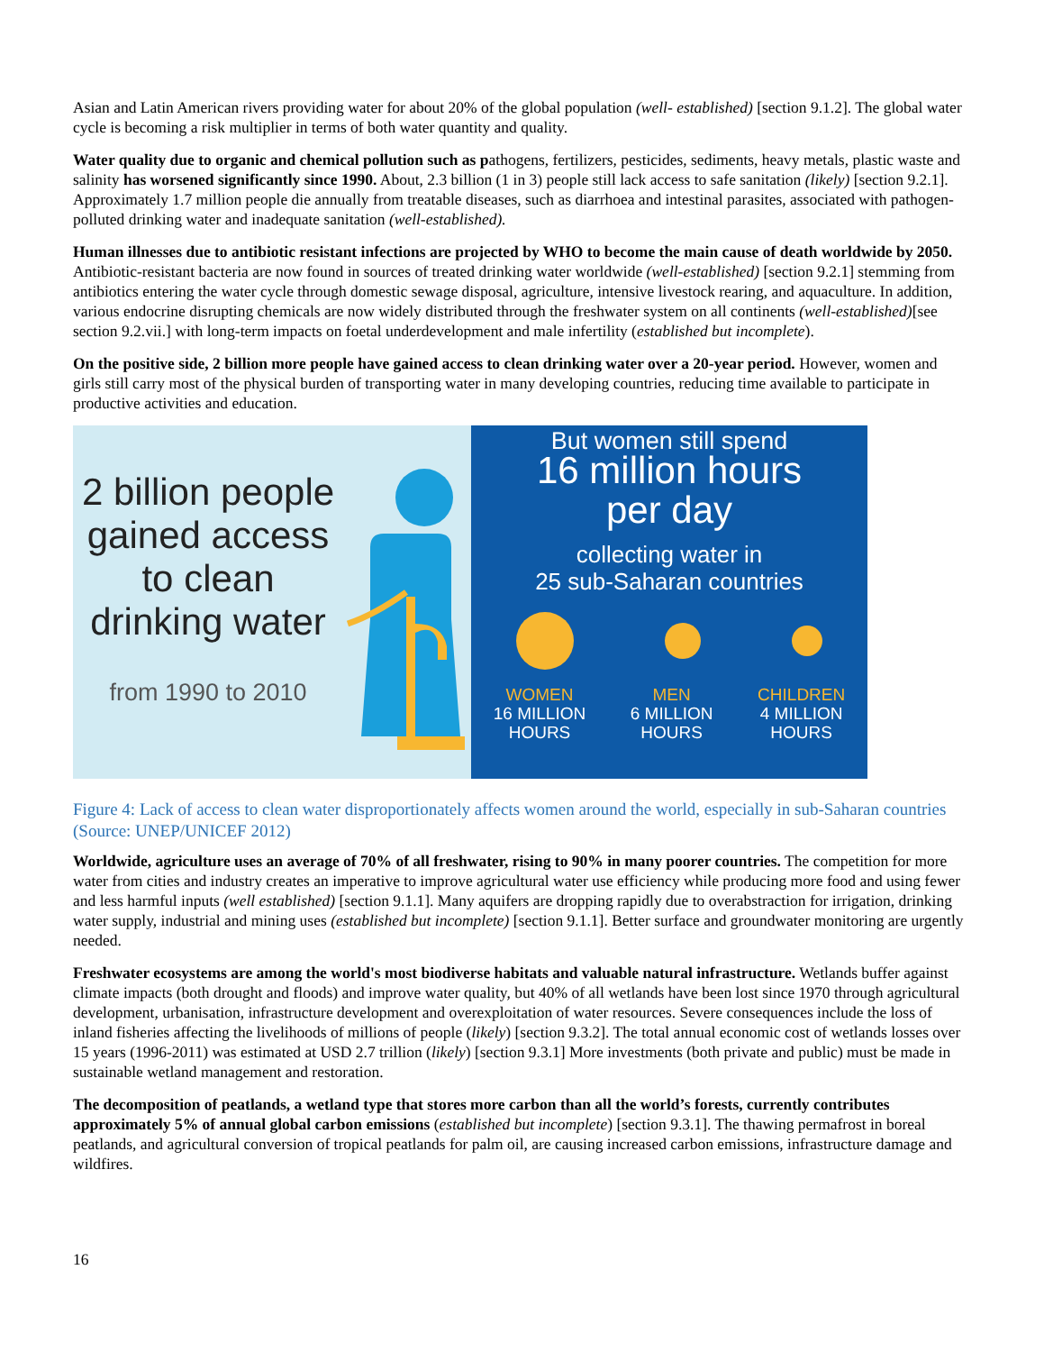Asian and Latin American rivers providing water for about 20% of the global population (well- established) [section 9.1.2]. The global water cycle is becoming a risk multiplier in terms of both water quantity and quality.
Water quality due to organic and chemical pollution such as pathogens, fertilizers, pesticides, sediments, heavy metals, plastic waste and salinity has worsened significantly since 1990. About, 2.3 billion (1 in 3) people still lack access to safe sanitation (likely) [section 9.2.1]. Approximately 1.7 million people die annually from treatable diseases, such as diarrhoea and intestinal parasites, associated with pathogen-polluted drinking water and inadequate sanitation (well-established).
Human illnesses due to antibiotic resistant infections are projected by WHO to become the main cause of death worldwide by 2050. Antibiotic-resistant bacteria are now found in sources of treated drinking water worldwide (well-established) [section 9.2.1] stemming from antibiotics entering the water cycle through domestic sewage disposal, agriculture, intensive livestock rearing, and aquaculture. In addition, various endocrine disrupting chemicals are now widely distributed through the freshwater system on all continents (well-established)[see section 9.2.vii.] with long-term impacts on foetal underdevelopment and male infertility (established but incomplete).
On the positive side, 2 billion more people have gained access to clean drinking water over a 20-year period. However, women and girls still carry most of the physical burden of transporting water in many developing countries, reducing time available to participate in productive activities and education.
2 billion people gained access to clean drinking water
from 1990 to 2010
But women still spend
16 million hours
per day
collecting water in
25 sub-Saharan countries
WOMEN
16 MILLION
HOURS
MEN
6 MILLION
HOURS
CHILDREN
4 MILLION
HOURS
Figure 4: Lack of access to clean water disproportionately affects women around the world, especially in sub-Saharan countries (Source: UNEP/UNICEF 2012)
Worldwide, agriculture uses an average of 70% of all freshwater, rising to 90% in many poorer countries. The competition for more water from cities and industry creates an imperative to improve agricultural water use efficiency while producing more food and using fewer and less harmful inputs (well established) [section 9.1.1]. Many aquifers are dropping rapidly due to overabstraction for irrigation, drinking water supply, industrial and mining uses (established but incomplete) [section 9.1.1]. Better surface and groundwater monitoring are urgently needed.
Freshwater ecosystems are among the world's most biodiverse habitats and valuable natural infrastructure. Wetlands buffer against climate impacts (both drought and floods) and improve water quality, but 40% of all wetlands have been lost since 1970 through agricultural development, urbanisation, infrastructure development and overexploitation of water resources. Severe consequences include the loss of inland fisheries affecting the livelihoods of millions of people (likely) [section 9.3.2]. The total annual economic cost of wetlands losses over 15 years (1996-2011) was estimated at USD 2.7 trillion (likely) [section 9.3.1] More investments (both private and public) must be made in sustainable wetland management and restoration.
The decomposition of peatlands, a wetland type that stores more carbon than all the world’s forests, currently contributes approximately 5% of annual global carbon emissions (established but incomplete) [section 9.3.1]. The thawing permafrost in boreal peatlands, and agricultural conversion of tropical peatlands for palm oil, are causing increased carbon emissions, infrastructure damage and wildfires.
16